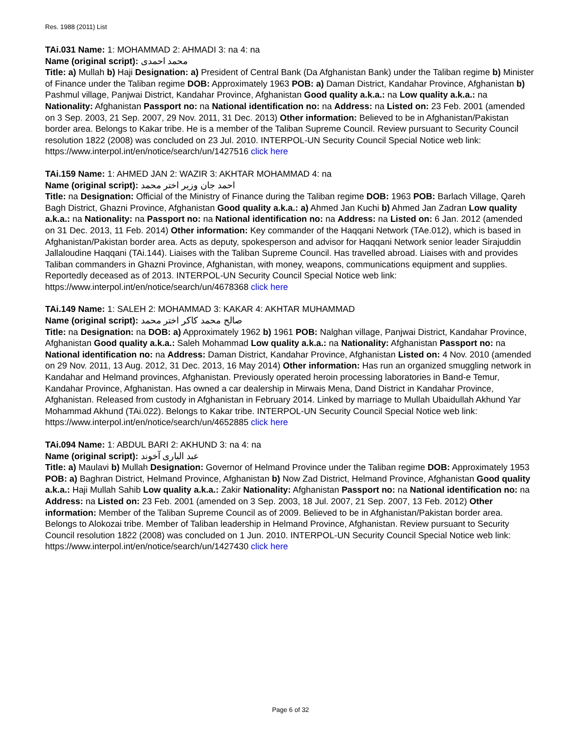Res. 1988 (2011) List
TAi.031 Name: 1: MOHAMMAD 2: AHMADI 3: na 4: na
Name (original script): محمد احمدی
Title: a) Mullah b) Haji Designation: a) President of Central Bank (Da Afghanistan Bank) under the Taliban regime b) Minister of Finance under the Taliban regime DOB: Approximately 1963 POB: a) Daman District, Kandahar Province, Afghanistan b) Pashmul village, Panjwai District, Kandahar Province, Afghanistan Good quality a.k.a.: na Low quality a.k.a.: na Nationality: Afghanistan Passport no: na National identification no: na Address: na Listed on: 23 Feb. 2001 (amended on 3 Sep. 2003, 21 Sep. 2007, 29 Nov. 2011, 31 Dec. 2013) Other information: Believed to be in Afghanistan/Pakistan border area. Belongs to Kakar tribe. He is a member of the Taliban Supreme Council. Review pursuant to Security Council resolution 1822 (2008) was concluded on 23 Jul. 2010. INTERPOL-UN Security Council Special Notice web link: https://www.interpol.int/en/notice/search/un/1427516 click here
TAi.159 Name: 1: AHMED JAN 2: WAZIR 3: AKHTAR MOHAMMAD 4: na
Name (original script): احمد جان وزیر اختر محمد
Title: na Designation: Official of the Ministry of Finance during the Taliban regime DOB: 1963 POB: Barlach Village, Qareh Bagh District, Ghazni Province, Afghanistan Good quality a.k.a.: a) Ahmed Jan Kuchi b) Ahmed Jan Zadran Low quality a.k.a.: na Nationality: na Passport no: na National identification no: na Address: na Listed on: 6 Jan. 2012 (amended on 31 Dec. 2013, 11 Feb. 2014) Other information: Key commander of the Haqqani Network (TAe.012), which is based in Afghanistan/Pakistan border area. Acts as deputy, spokesperson and advisor for Haqqani Network senior leader Sirajuddin Jallaloudine Haqqani (TAi.144). Liaises with the Taliban Supreme Council. Has travelled abroad. Liaises with and provides Taliban commanders in Ghazni Province, Afghanistan, with money, weapons, communications equipment and supplies. Reportedly deceased as of 2013. INTERPOL-UN Security Council Special Notice web link: https://www.interpol.int/en/notice/search/un/4678368 click here
TAi.149 Name: 1: SALEH 2: MOHAMMAD 3: KAKAR 4: AKHTAR MUHAMMAD
Name (original script): صالح محمد کاکر اختر محمد
Title: na Designation: na DOB: a) Approximately 1962 b) 1961 POB: Nalghan village, Panjwai District, Kandahar Province, Afghanistan Good quality a.k.a.: Saleh Mohammad Low quality a.k.a.: na Nationality: Afghanistan Passport no: na National identification no: na Address: Daman District, Kandahar Province, Afghanistan Listed on: 4 Nov. 2010 (amended on 29 Nov. 2011, 13 Aug. 2012, 31 Dec. 2013, 16 May 2014) Other information: Has run an organized smuggling network in Kandahar and Helmand provinces, Afghanistan. Previously operated heroin processing laboratories in Band-e Temur, Kandahar Province, Afghanistan. Has owned a car dealership in Mirwais Mena, Dand District in Kandahar Province, Afghanistan. Released from custody in Afghanistan in February 2014. Linked by marriage to Mullah Ubaidullah Akhund Yar Mohammad Akhund (TAi.022). Belongs to Kakar tribe. INTERPOL-UN Security Council Special Notice web link: https://www.interpol.int/en/notice/search/un/4652885 click here
TAi.094 Name: 1: ABDUL BARI 2: AKHUND 3: na 4: na
Name (original script): عبد الباری آخوند
Title: a) Maulavi b) Mullah Designation: Governor of Helmand Province under the Taliban regime DOB: Approximately 1953 POB: a) Baghran District, Helmand Province, Afghanistan b) Now Zad District, Helmand Province, Afghanistan Good quality a.k.a.: Haji Mullah Sahib Low quality a.k.a.: Zakir Nationality: Afghanistan Passport no: na National identification no: na Address: na Listed on: 23 Feb. 2001 (amended on 3 Sep. 2003, 18 Jul. 2007, 21 Sep. 2007, 13 Feb. 2012) Other information: Member of the Taliban Supreme Council as of 2009. Believed to be in Afghanistan/Pakistan border area. Belongs to Alokozai tribe. Member of Taliban leadership in Helmand Province, Afghanistan. Review pursuant to Security Council resolution 1822 (2008) was concluded on 1 Jun. 2010. INTERPOL-UN Security Council Special Notice web link: https://www.interpol.int/en/notice/search/un/1427430 click here
Page 6 of 32